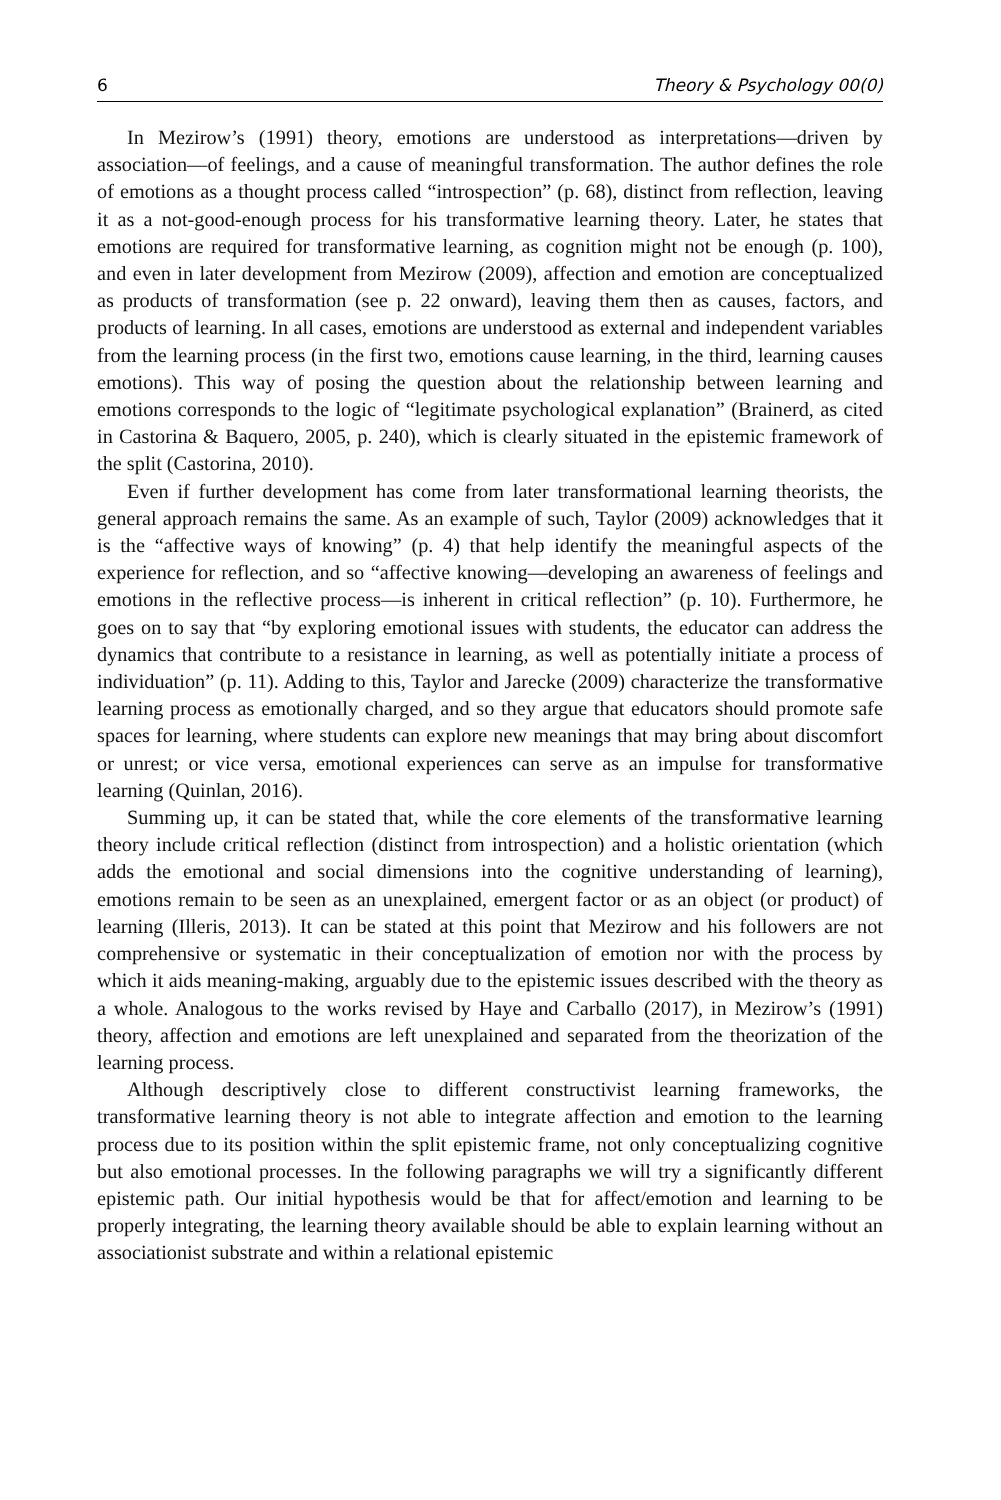6 Theory & Psychology 00(0)
In Mezirow’s (1991) theory, emotions are understood as interpretations—driven by association—of feelings, and a cause of meaningful transformation. The author defines the role of emotions as a thought process called “introspection” (p. 68), distinct from reflection, leaving it as a not-good-enough process for his transformative learning theory. Later, he states that emotions are required for transformative learning, as cognition might not be enough (p. 100), and even in later development from Mezirow (2009), affection and emotion are conceptualized as products of transformation (see p. 22 onward), leaving them then as causes, factors, and products of learning. In all cases, emotions are understood as external and independent variables from the learning process (in the first two, emotions cause learning, in the third, learning causes emotions). This way of posing the question about the relationship between learning and emotions corresponds to the logic of “legitimate psychological explanation” (Brainerd, as cited in Castorina & Baquero, 2005, p. 240), which is clearly situated in the epistemic framework of the split (Castorina, 2010).
Even if further development has come from later transformational learning theorists, the general approach remains the same. As an example of such, Taylor (2009) acknowledges that it is the “affective ways of knowing” (p. 4) that help identify the meaningful aspects of the experience for reflection, and so “affective knowing—developing an awareness of feelings and emotions in the reflective process—is inherent in critical reflection” (p. 10). Furthermore, he goes on to say that “by exploring emotional issues with students, the educator can address the dynamics that contribute to a resistance in learning, as well as potentially initiate a process of individuation” (p. 11). Adding to this, Taylor and Jarecke (2009) characterize the transformative learning process as emotionally charged, and so they argue that educators should promote safe spaces for learning, where students can explore new meanings that may bring about discomfort or unrest; or vice versa, emotional experiences can serve as an impulse for transformative learning (Quinlan, 2016).
Summing up, it can be stated that, while the core elements of the transformative learning theory include critical reflection (distinct from introspection) and a holistic orientation (which adds the emotional and social dimensions into the cognitive understanding of learning), emotions remain to be seen as an unexplained, emergent factor or as an object (or product) of learning (Illeris, 2013). It can be stated at this point that Mezirow and his followers are not comprehensive or systematic in their conceptualization of emotion nor with the process by which it aids meaning-making, arguably due to the epistemic issues described with the theory as a whole. Analogous to the works revised by Haye and Carballo (2017), in Mezirow’s (1991) theory, affection and emotions are left unexplained and separated from the theorization of the learning process.
Although descriptively close to different constructivist learning frameworks, the transformative learning theory is not able to integrate affection and emotion to the learning process due to its position within the split epistemic frame, not only conceptualizing cognitive but also emotional processes. In the following paragraphs we will try a significantly different epistemic path. Our initial hypothesis would be that for affect/emotion and learning to be properly integrating, the learning theory available should be able to explain learning without an associationist substrate and within a relational epistemic